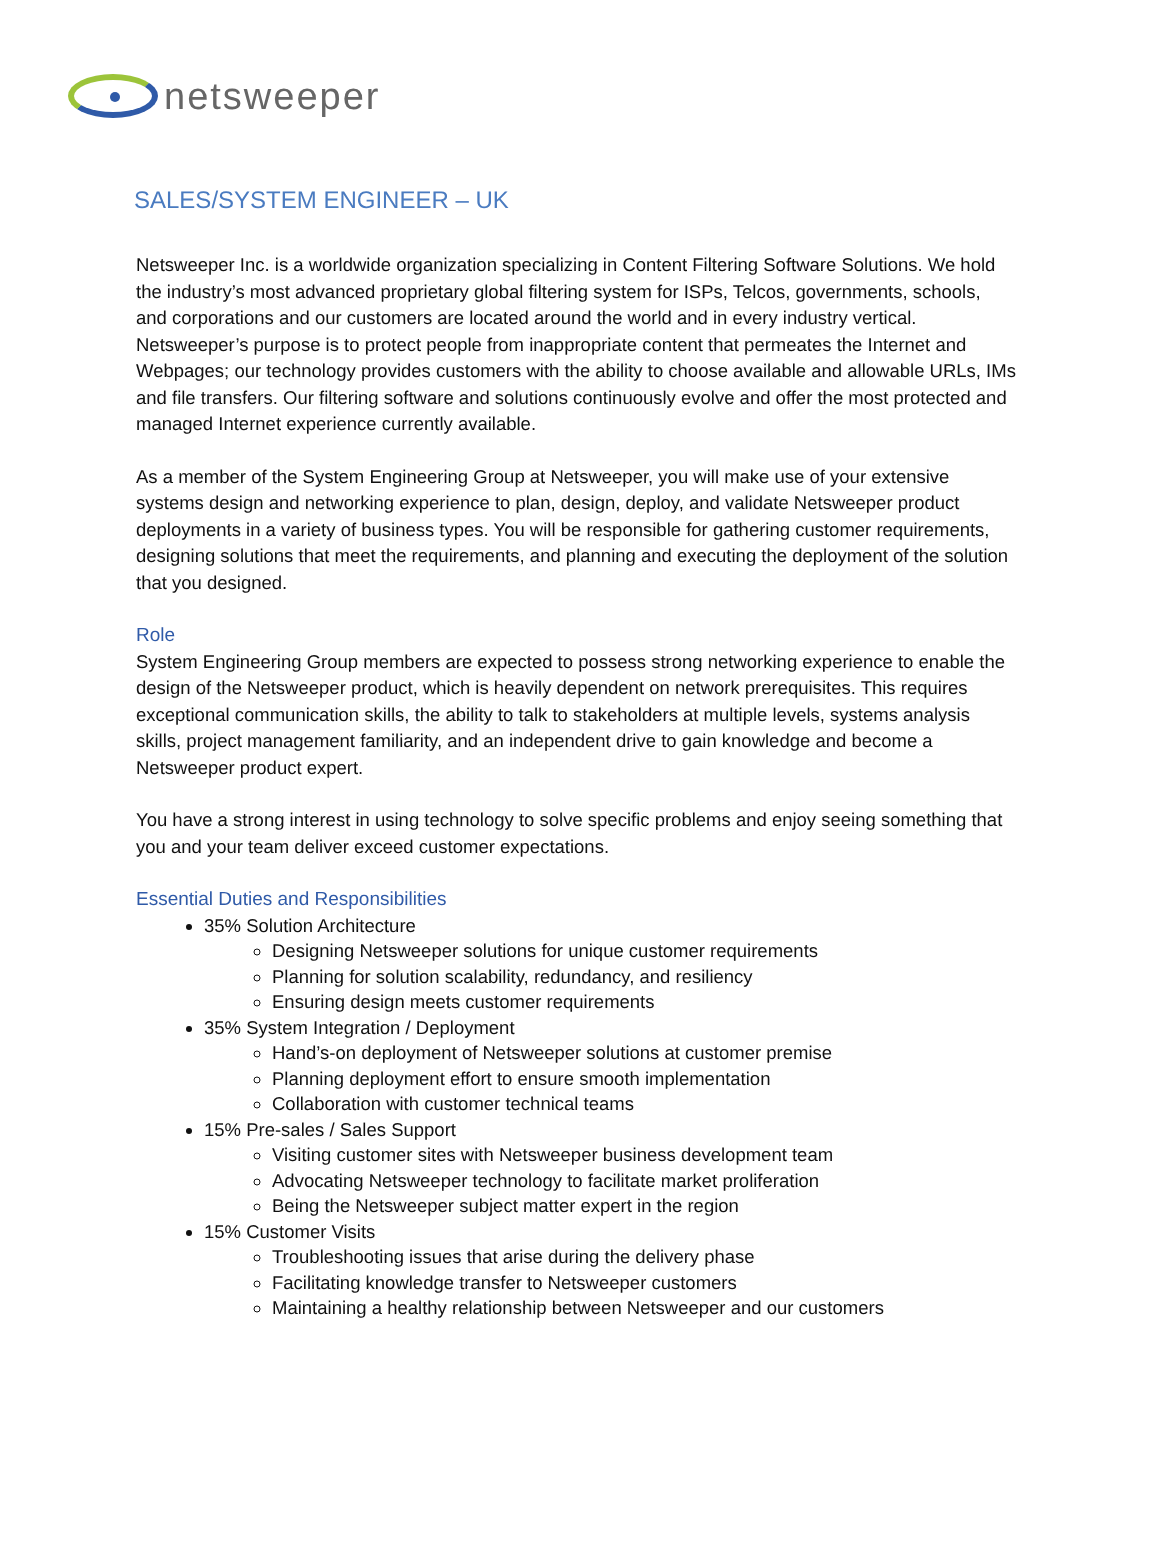netsweeper
SALES/SYSTEM ENGINEER – UK
Netsweeper Inc. is a worldwide organization specializing in Content Filtering Software Solutions. We hold the industry’s most advanced proprietary global filtering system for ISPs, Telcos, governments, schools, and corporations and our customers are located around the world and in every industry vertical. Netsweeper’s purpose is to protect people from inappropriate content that permeates the Internet and Webpages; our technology provides customers with the ability to choose available and allowable URLs, IMs and file transfers. Our filtering software and solutions continuously evolve and offer the most protected and managed Internet experience currently available.
As a member of the System Engineering Group at Netsweeper, you will make use of your extensive systems design and networking experience to plan, design, deploy, and validate Netsweeper product deployments in a variety of business types. You will be responsible for gathering customer requirements, designing solutions that meet the requirements, and planning and executing the deployment of the solution that you designed.
Role
System Engineering Group members are expected to possess strong networking experience to enable the design of the Netsweeper product, which is heavily dependent on network prerequisites. This requires exceptional communication skills, the ability to talk to stakeholders at multiple levels, systems analysis skills, project management familiarity, and an independent drive to gain knowledge and become a Netsweeper product expert.
You have a strong interest in using technology to solve specific problems and enjoy seeing something that you and your team deliver exceed customer expectations.
Essential Duties and Responsibilities
35% Solution Architecture
Designing Netsweeper solutions for unique customer requirements
Planning for solution scalability, redundancy, and resiliency
Ensuring design meets customer requirements
35% System Integration / Deployment
Hand’s-on deployment of Netsweeper solutions at customer premise
Planning deployment effort to ensure smooth implementation
Collaboration with customer technical teams
15% Pre-sales / Sales Support
Visiting customer sites with Netsweeper business development team
Advocating Netsweeper technology to facilitate market proliferation
Being the Netsweeper subject matter expert in the region
15% Customer Visits
Troubleshooting issues that arise during the delivery phase
Facilitating knowledge transfer to Netsweeper customers
Maintaining a healthy relationship between Netsweeper and our customers